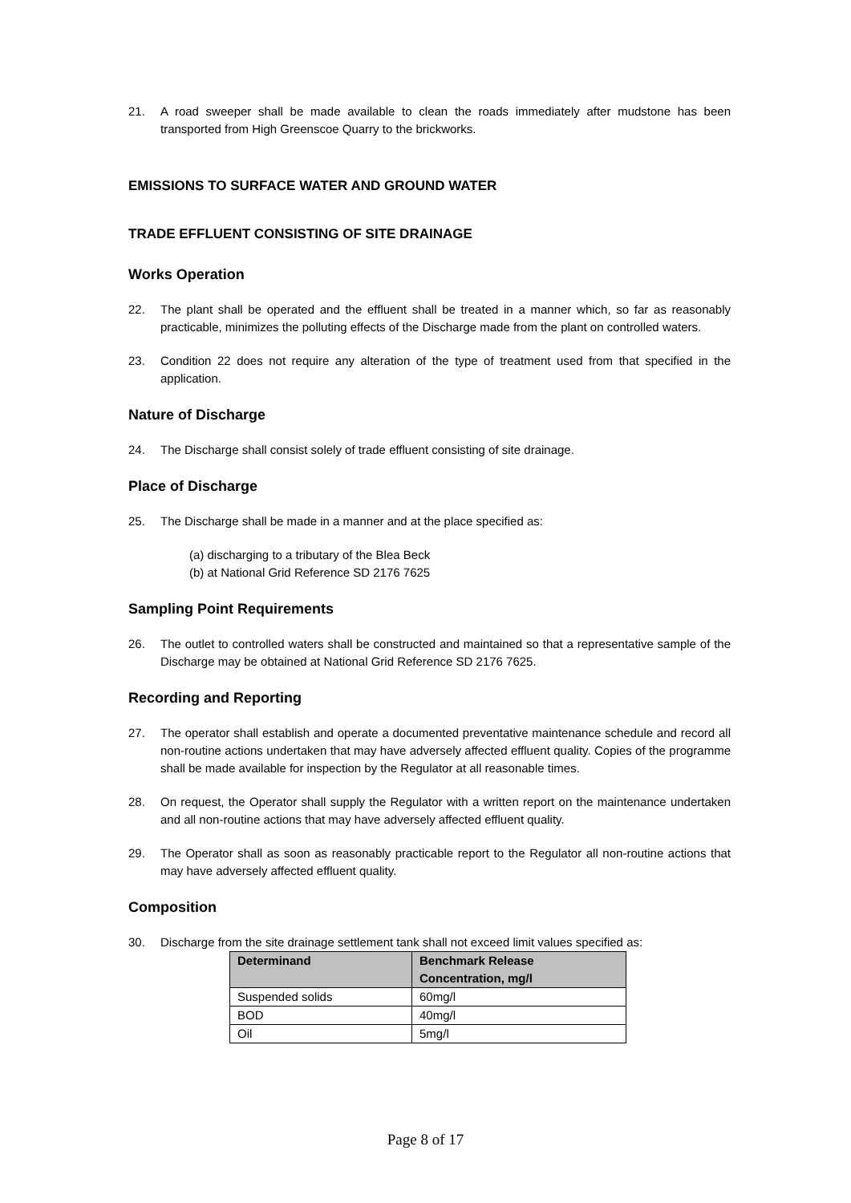21. A road sweeper shall be made available to clean the roads immediately after mudstone has been transported from High Greenscoe Quarry to the brickworks.
EMISSIONS TO SURFACE WATER AND GROUND WATER
TRADE EFFLUENT CONSISTING OF SITE DRAINAGE
Works Operation
22. The plant shall be operated and the effluent shall be treated in a manner which, so far as reasonably practicable, minimizes the polluting effects of the Discharge made from the plant on controlled waters.
23. Condition 22 does not require any alteration of the type of treatment used from that specified in the application.
Nature of Discharge
24. The Discharge shall consist solely of trade effluent consisting of site drainage.
Place of Discharge
25. The Discharge shall be made in a manner and at the place specified as:
(a) discharging to a tributary of the Blea Beck
(b) at National Grid Reference SD 2176 7625
Sampling Point Requirements
26. The outlet to controlled waters shall be constructed and maintained so that a representative sample of the Discharge may be obtained at National Grid Reference SD 2176 7625.
Recording and Reporting
27. The operator shall establish and operate a documented preventative maintenance schedule and record all non-routine actions undertaken that may have adversely affected effluent quality. Copies of the programme shall be made available for inspection by the Regulator at all reasonable times.
28. On request, the Operator shall supply the Regulator with a written report on the maintenance undertaken and all non-routine actions that may have adversely affected effluent quality.
29. The Operator shall as soon as reasonably practicable report to the Regulator all non-routine actions that may have adversely affected effluent quality.
Composition
30. Discharge from the site drainage settlement tank shall not exceed limit values specified as:
| Determinand | Benchmark Release Concentration, mg/l |
| --- | --- |
| Suspended solids | 60mg/l |
| BOD | 40mg/l |
| Oil | 5mg/l |
Page 8 of 17